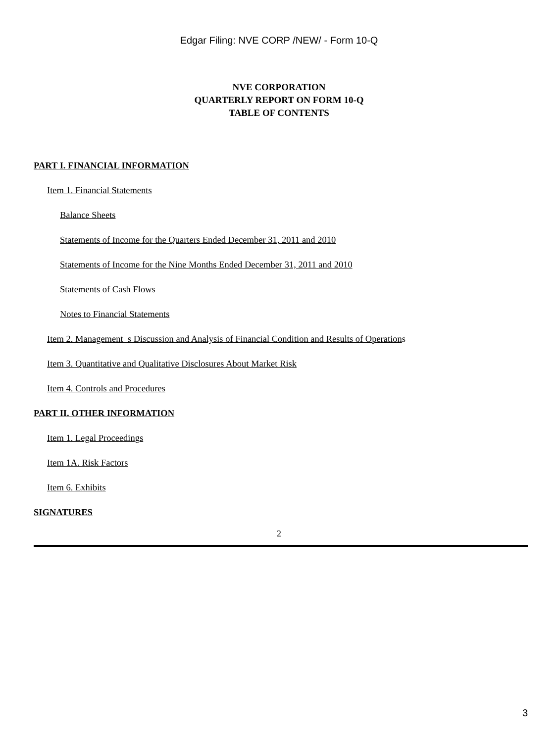Edgar Filing: NVE CORP /NEW/ - Form 10-Q
NVE CORPORATION
QUARTERLY REPORT ON FORM 10-Q
TABLE OF CONTENTS
PART I. FINANCIAL INFORMATION
Item 1. Financial Statements
Balance Sheets
Statements of Income for the Quarters Ended December 31, 2011 and 2010
Statements of Income for the Nine Months Ended December 31, 2011 and 2010
Statements of Cash Flows
Notes to Financial Statements
Item 2. Management s Discussion and Analysis of Financial Condition and Results of Operations
Item 3. Quantitative and Qualitative Disclosures About Market Risk
Item 4. Controls and Procedures
PART II. OTHER INFORMATION
Item 1. Legal Proceedings
Item 1A. Risk Factors
Item 6. Exhibits
SIGNATURES
2
3